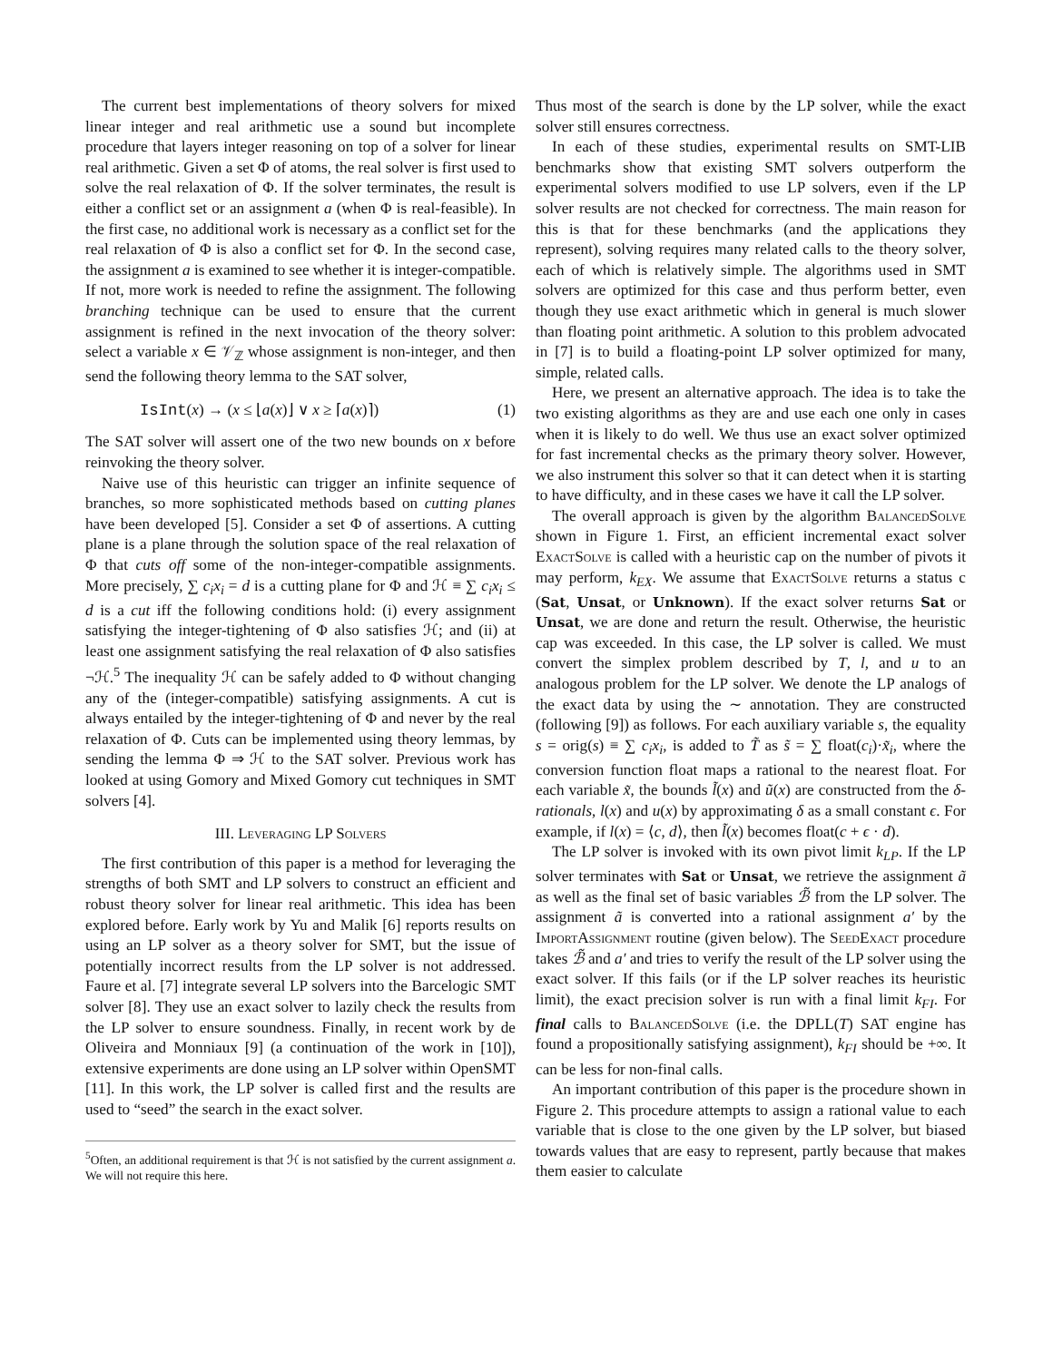The current best implementations of theory solvers for mixed linear integer and real arithmetic use a sound but incomplete procedure that layers integer reasoning on top of a solver for linear real arithmetic. Given a set Φ of atoms, the real solver is first used to solve the real relaxation of Φ. If the solver terminates, the result is either a conflict set or an assignment a (when Φ is real-feasible). In the first case, no additional work is necessary as a conflict set for the real relaxation of Φ is also a conflict set for Φ. In the second case, the assignment a is examined to see whether it is integer-compatible. If not, more work is needed to refine the assignment. The following branching technique can be used to ensure that the current assignment is refined in the next invocation of the theory solver: select a variable x ∈ 𝒱<sub>ℤ</sub> whose assignment is non-integer, and then send the following theory lemma to the SAT solver,
IsInt(x) → (x ≤ ⌊a(x)⌋ ∨ x ≥ ⌈a(x)⌉) (1)
The SAT solver will assert one of the two new bounds on x before reinvoking the theory solver.
Naive use of this heuristic can trigger an infinite sequence of branches, so more sophisticated methods based on cutting planes have been developed [5]. Consider a set Φ of assertions. A cutting plane is a plane through the solution space of the real relaxation of Φ that cuts off some of the non-integer-compatible assignments. More precisely, ∑ c<sub>i</sub>x<sub>i</sub> = d is a cutting plane for Φ and ℋ ≡ ∑ c<sub>i</sub>x<sub>i</sub> ≤ d is a cut iff the following conditions hold: (i) every assignment satisfying the integer-tightening of Φ also satisfies ℋ; and (ii) at least one assignment satisfying the real relaxation of Φ also satisfies ¬ℋ.<sup>5</sup> The inequality ℋ can be safely added to Φ without changing any of the (integer-compatible) satisfying assignments. A cut is always entailed by the integer-tightening of Φ and never by the real relaxation of Φ. Cuts can be implemented using theory lemmas, by sending the lemma Φ ⇒ ℋ to the SAT solver. Previous work has looked at using Gomory and Mixed Gomory cut techniques in SMT solvers [4].
III. Leveraging LP Solvers
The first contribution of this paper is a method for leveraging the strengths of both SMT and LP solvers to construct an efficient and robust theory solver for linear real arithmetic. This idea has been explored before. Early work by Yu and Malik [6] reports results on using an LP solver as a theory solver for SMT, but the issue of potentially incorrect results from the LP solver is not addressed. Faure et al. [7] integrate several LP solvers into the Barcelogic SMT solver [8]. They use an exact solver to lazily check the results from the LP solver to ensure soundness. Finally, in recent work by de Oliveira and Monniaux [9] (a continuation of the work in [10]), extensive experiments are done using an LP solver within OpenSMT [11]. In this work, the LP solver is called first and the results are used to “seed” the search in the exact solver.
<sup>5</sup> Often, an additional requirement is that ℋ is not satisfied by the current assignment a. We will not require this here.
Thus most of the search is done by the LP solver, while the exact solver still ensures correctness.
In each of these studies, experimental results on SMT-LIB benchmarks show that existing SMT solvers outperform the experimental solvers modified to use LP solvers, even if the LP solver results are not checked for correctness. The main reason for this is that for these benchmarks (and the applications they represent), solving requires many related calls to the theory solver, each of which is relatively simple. The algorithms used in SMT solvers are optimized for this case and thus perform better, even though they use exact arithmetic which in general is much slower than floating point arithmetic. A solution to this problem advocated in [7] is to build a floating-point LP solver optimized for many, simple, related calls.
Here, we present an alternative approach. The idea is to take the two existing algorithms as they are and use each one only in cases when it is likely to do well. We thus use an exact solver optimized for fast incremental checks as the primary theory solver. However, we also instrument this solver so that it can detect when it is starting to have difficulty, and in these cases we have it call the LP solver.
The overall approach is given by the algorithm Balanced Solve shown in Figure 1. First, an efficient incremental exact solver Exact Solve is called with a heuristic cap on the number of pivots it may perform, k<sub>EX</sub>. We assume that Exact Solve returns a status c (Sat, Unsat, or Unknown). If the exact solver returns Sat or Unsat, we are done and return the result. Otherwise, the heuristic cap was exceeded. In this case, the LP solver is called. We must convert the simplex problem described by T, l, and u to an analogous problem for the LP solver. We denote the LP analogs of the exact data by using the ∼ annotation. They are constructed (following [9]) as follows. For each auxiliary variable s, the equality s = orig(s) ≡ ∑ c<sub>i</sub>x<sub>i</sub>, is added to T̃ as s̃ = ∑ float(c<sub>i</sub>)·x̃<sub>i</sub>, where the conversion function float maps a rational to the nearest float. For each variable x̃, the bounds l̃(x) and ũ(x) are constructed from the δ-rationals, l(x) and u(x) by approximating δ as a small constant ϵ. For example, if l(x) = ⟨c, d⟩, then l̃(x) becomes float(c + ϵ · d).
The LP solver is invoked with its own pivot limit k<sub>LP</sub>. If the LP solver terminates with Sat or Unsat, we retrieve the assignment ã as well as the final set of basic variables ℬ̃ from the LP solver. The assignment ã is converted into a rational assignment a′ by the Import Assignment routine (given below). The Seed Exact procedure takes ℬ̃ and a′ and tries to verify the result of the LP solver using the exact solver. If this fails (or if the LP solver reaches its heuristic limit), the exact precision solver is run with a final limit k<sub>FI</sub>. For final calls to Balanced Solve (i.e. the DPLL(T) SAT engine has found a propositionally satisfying assignment), k<sub>FI</sub> should be +∞. It can be less for non-final calls.
An important contribution of this paper is the procedure shown in Figure 2. This procedure attempts to assign a rational value to each variable that is close to the one given by the LP solver, but biased towards values that are easy to represent, partly because that makes them easier to calculate